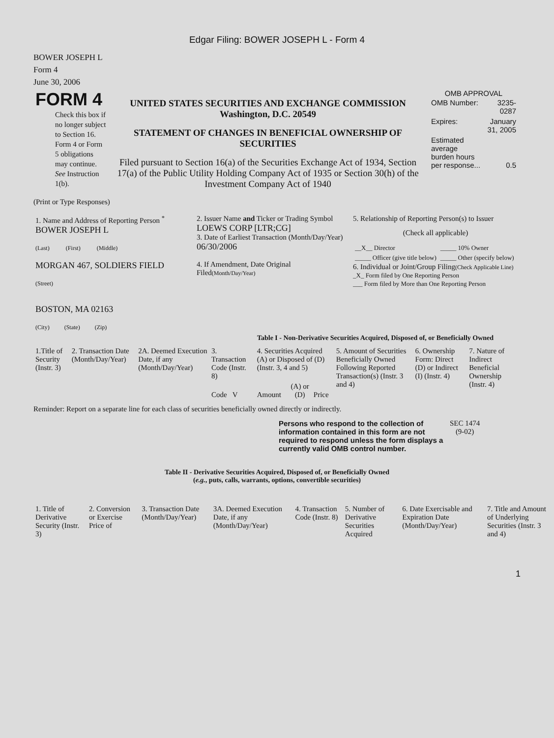Edgar Filing: BOWER JOSEPH L - Form 4
BOWER JOSEPH L
Form 4
June 30, 2006
| FORM 4 Check this box if no longer subject to Section 16. Form 4 or Form 5 obligations may continue. See Instruction 1(b). | UNITED STATES SECURITIES AND EXCHANGE COMMISSION Washington, D.C. 20549 STATEMENT OF CHANGES IN BENEFICIAL OWNERSHIP OF SECURITIES Filed pursuant to Section 16(a) of the Securities Exchange Act of 1934, Section 17(a) of the Public Utility Holding Company Act of 1935 or Section 30(h) of the Investment Company Act of 1940 | OMB APPROVAL / OMB Number: / 3235-0287 / / Expires: / January 31, 2005 / / Estimated average burden hours per response... / 0.5 / |
(Print or Type Responses)
| 1. Name and Address of Reporting Person <sup>*</sup> BOWER JOSEPH L (Last) (First) (Middle) MORGAN 467, SOLDIERS FIELD (Street) BOSTON, MA 02163 (City) (State) (Zip) | 2. Issuer Name and Ticker or Trading Symbol LOEWS CORP [LTR;CG] 3. Date of Earliest Transaction (Month/Day/Year) 06/30/2006 4. If Amendment, Date Original Filed (Month/Day/Year) | 5. Relationship of Reporting Person(s) to Issuer (Check all applicable) / __X__ Director / _____ 10% Owner / / _____ Officer (give title below) / _____ Other (specify below) / 6. Individual or Joint/Group Filing (Check Applicable Line) _X_ Form filed by One Reporting Person ___ Form filed by More than One Reporting Person |
Table I - Non-Derivative Securities Acquired, Disposed of, or Beneficially Owned
| 1.Title of Security (Instr. 3) | 2. Transaction Date (Month/Day/Year) | 2A. Deemed Execution Date, if any (Month/Day/Year) | 3. Transaction Code (Instr. 8) | 4. Securities Acquired (A) or Disposed of (D) (Instr. 3, 4 and 5) | | | 5. Amount of Securities Beneficially Owned Following Reported Transaction(s) (Instr. 3 and 4) | 6. Ownership Form: Direct (D) or Indirect (I) (Instr. 4) | 7. Nature of Indirect Beneficial Ownership (Instr. 4) |
| --- | --- | --- | --- | --- | --- | --- | --- | --- | --- |
| | | | Code V | Amount | (A) or (D) | Price | | | |
Reminder: Report on a separate line for each class of securities beneficially owned directly or indirectly.
| Persons who respond to the collection of information contained in this form are not required to respond unless the form displays a currently valid OMB control number. | SEC 1474 (9-02) |
Table II - Derivative Securities Acquired, Disposed of, or Beneficially Owned
(e.g., puts, calls, warrants, options, convertible securities)
| 1. Title of Derivative Security (Instr. 3) | 2. Conversion or Exercise Price of | 3. Transaction Date (Month/Day/Year) | 3A. Deemed Execution Date, if any (Month/Day/Year) | 4. Transaction Code (Instr. 8) | 5. Number of Derivative Securities Acquired | 6. Date Exercisable and Expiration Date (Month/Day/Year) | 7. Title and Amount of Underlying Securities (Instr. 3 and 4) |
| --- | --- | --- | --- | --- | --- | --- | --- |
1